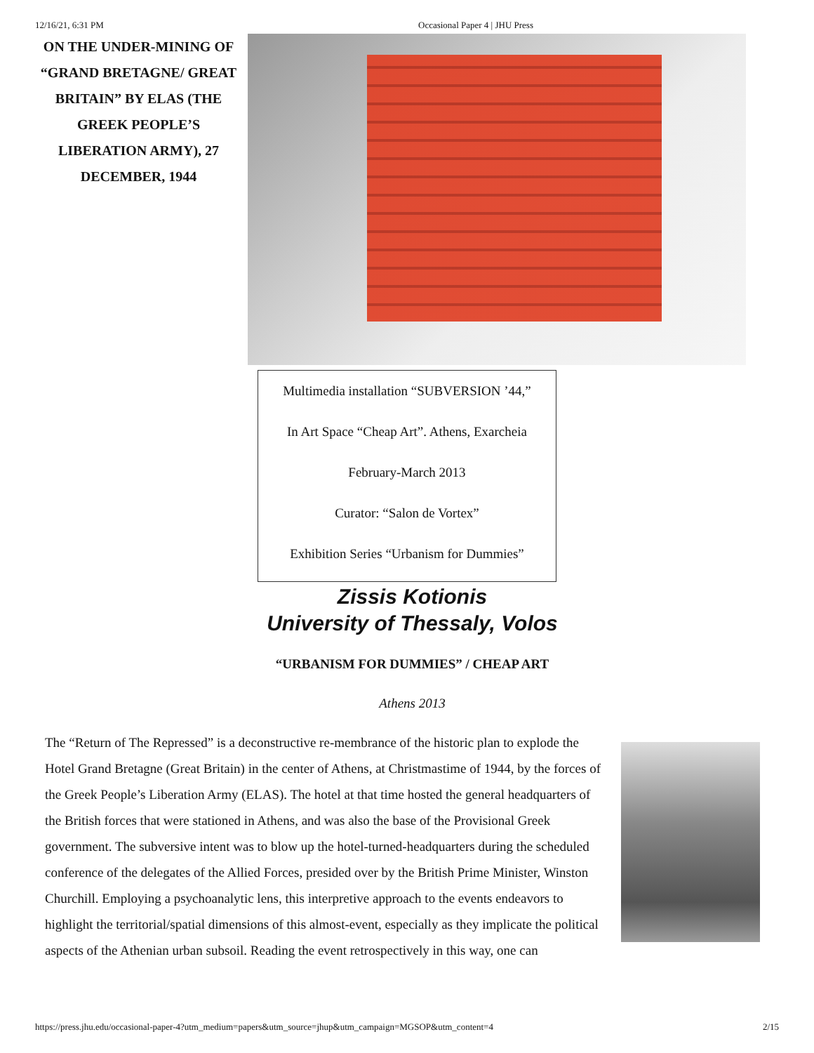12/16/21, 6:31 PM Occasional Paper 4 | JHU Press
ON THE UNDER-MINING OF “GRAND BRETAGNE/ GREAT BRITAIN” BY ELAS (THE GREEK PEOPLE’S LIBERATION ARMY), 27 DECEMBER, 1944
Multimedia installation “SUBVERSION ’44,”
In Art Space “Cheap Art”. Athens, Exarcheia
February-March 2013
Curator: “Salon de Vortex”
Exhibition Series “Urbanism for Dummies”
Zissis Kotionis
University of Thessaly, Volos
“URBANISM FOR DUMMIES” / CHEAP ART
Athens 2013
The “Return of The Repressed” is a deconstructive re-membrance of the historic plan to explode the Hotel Grand Bretagne (Great Britain) in the center of Athens, at Christmastime of 1944, by the forces of the Greek People’s Liberation Army (ELAS). The hotel at that time hosted the general headquarters of the British forces that were stationed in Athens, and was also the base of the Provisional Greek government. The subversive intent was to blow up the hotel-turned-headquarters during the scheduled conference of the delegates of the Allied Forces, presided over by the British Prime Minister, Winston Churchill. Employing a psychoanalytic lens, this interpretive approach to the events endeavors to highlight the territorial/spatial dimensions of this almost-event, especially as they implicate the political aspects of the Athenian urban subsoil. Reading the event retrospectively in this way, one can
https://press.jhu.edu/occasional-paper-4?utm_medium=papers&utm_source=jhup&utm_campaign=MGSOP&utm_content=4 2/15